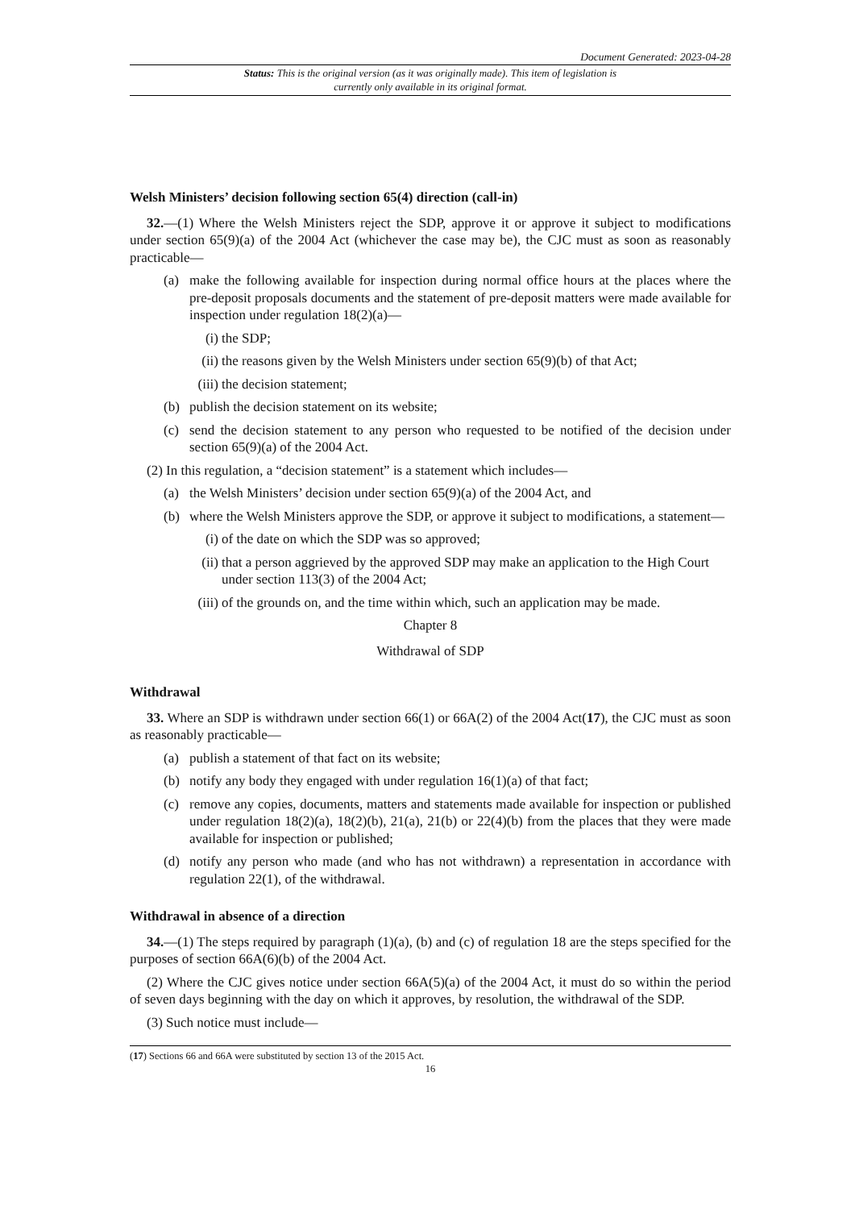Document Generated: 2023-04-28
Status: This is the original version (as it was originally made). This item of legislation is currently only available in its original format.
Welsh Ministers’ decision following section 65(4) direction (call-in)
32.—(1) Where the Welsh Ministers reject the SDP, approve it or approve it subject to modifications under section 65(9)(a) of the 2004 Act (whichever the case may be), the CJC must as soon as reasonably practicable—
(a) make the following available for inspection during normal office hours at the places where the pre-deposit proposals documents and the statement of pre-deposit matters were made available for inspection under regulation 18(2)(a)—
(i) the SDP;
(ii) the reasons given by the Welsh Ministers under section 65(9)(b) of that Act;
(iii) the decision statement;
(b) publish the decision statement on its website;
(c) send the decision statement to any person who requested to be notified of the decision under section 65(9)(a) of the 2004 Act.
(2) In this regulation, a “decision statement” is a statement which includes—
(a) the Welsh Ministers’ decision under section 65(9)(a) of the 2004 Act, and
(b) where the Welsh Ministers approve the SDP, or approve it subject to modifications, a statement—
(i) of the date on which the SDP was so approved;
(ii) that a person aggrieved by the approved SDP may make an application to the High Court under section 113(3) of the 2004 Act;
(iii) of the grounds on, and the time within which, such an application may be made.
Chapter 8
Withdrawal of SDP
Withdrawal
33. Where an SDP is withdrawn under section 66(1) or 66A(2) of the 2004 Act(17), the CJC must as soon as reasonably practicable—
(a) publish a statement of that fact on its website;
(b) notify any body they engaged with under regulation 16(1)(a) of that fact;
(c) remove any copies, documents, matters and statements made available for inspection or published under regulation 18(2)(a), 18(2)(b), 21(a), 21(b) or 22(4)(b) from the places that they were made available for inspection or published;
(d) notify any person who made (and who has not withdrawn) a representation in accordance with regulation 22(1), of the withdrawal.
Withdrawal in absence of a direction
34.—(1) The steps required by paragraph (1)(a), (b) and (c) of regulation 18 are the steps specified for the purposes of section 66A(6)(b) of the 2004 Act.
(2) Where the CJC gives notice under section 66A(5)(a) of the 2004 Act, it must do so within the period of seven days beginning with the day on which it approves, by resolution, the withdrawal of the SDP.
(3) Such notice must include—
(17) Sections 66 and 66A were substituted by section 13 of the 2015 Act.
16